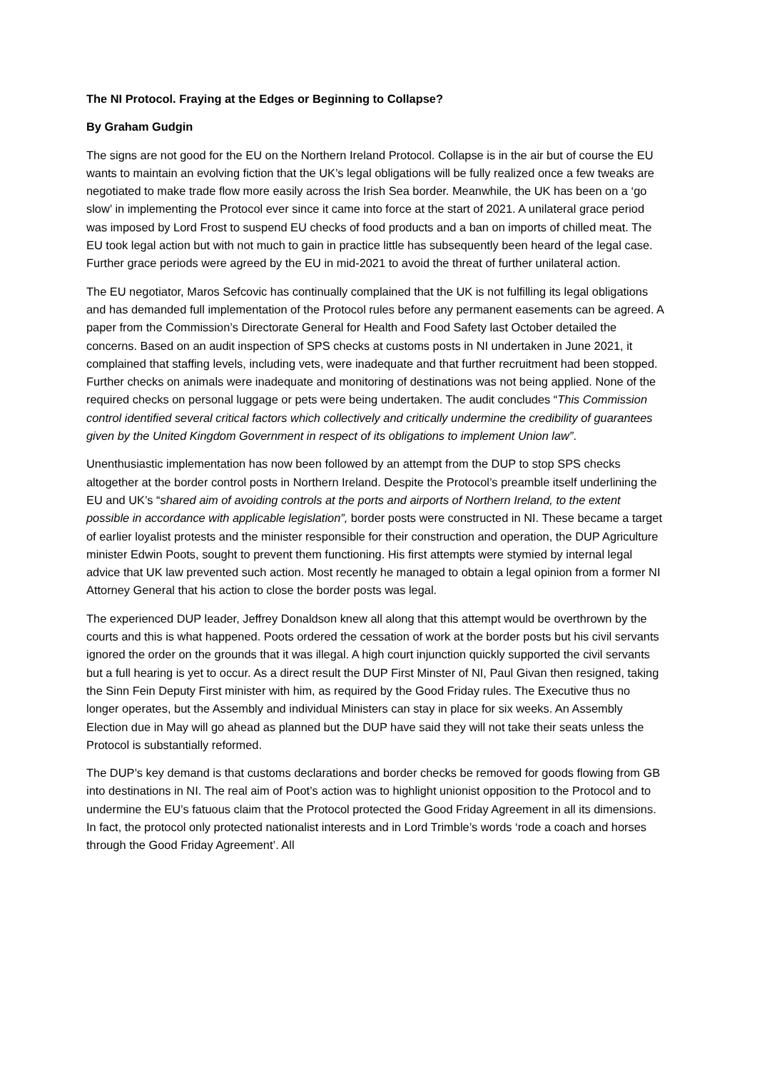The NI Protocol. Fraying at the Edges or Beginning to Collapse?
By Graham Gudgin
The signs are not good for the EU on the Northern Ireland Protocol. Collapse is in the air but of course the EU wants to maintain an evolving fiction that the UK’s legal obligations will be fully realized once a few tweaks are negotiated to make trade flow more easily across the Irish Sea border. Meanwhile, the UK has been on a ‘go slow’ in implementing the Protocol ever since it came into force at the start of 2021. A unilateral grace period was imposed by Lord Frost to suspend EU checks of food products and a ban on imports of chilled meat. The EU took legal action but with not much to gain in practice little has subsequently been heard of the legal case. Further grace periods were agreed by the EU in mid-2021 to avoid the threat of further unilateral action.
The EU negotiator, Maros Sefcovic has continually complained that the UK is not fulfilling its legal obligations and has demanded full implementation of the Protocol rules before any permanent easements can be agreed. A paper from the Commission’s Directorate General for Health and Food Safety last October detailed the concerns. Based on an audit inspection of SPS checks at customs posts in NI undertaken in June 2021, it complained that staffing levels, including vets, were inadequate and that further recruitment had been stopped. Further checks on animals were inadequate and monitoring of destinations was not being applied. None of the required checks on personal luggage or pets were being undertaken. The audit concludes “This Commission control identified several critical factors which collectively and critically undermine the credibility of guarantees given by the United Kingdom Government in respect of its obligations to implement Union law”.
Unenthusiastic implementation has now been followed by an attempt from the DUP to stop SPS checks altogether at the border control posts in Northern Ireland. Despite the Protocol’s preamble itself underlining the EU and UK’s “shared aim of avoiding controls at the ports and airports of Northern Ireland, to the extent possible in accordance with applicable legislation”, border posts were constructed in NI. These became a target of earlier loyalist protests and the minister responsible for their construction and operation, the DUP Agriculture minister Edwin Poots, sought to prevent them functioning. His first attempts were stymied by internal legal advice that UK law prevented such action. Most recently he managed to obtain a legal opinion from a former NI Attorney General that his action to close the border posts was legal.
The experienced DUP leader, Jeffrey Donaldson knew all along that this attempt would be overthrown by the courts and this is what happened. Poots ordered the cessation of work at the border posts but his civil servants ignored the order on the grounds that it was illegal. A high court injunction quickly supported the civil servants but a full hearing is yet to occur. As a direct result the DUP First Minster of NI, Paul Givan then resigned, taking the Sinn Fein Deputy First minister with him, as required by the Good Friday rules. The Executive thus no longer operates, but the Assembly and individual Ministers can stay in place for six weeks. An Assembly Election due in May will go ahead as planned but the DUP have said they will not take their seats unless the Protocol is substantially reformed.
The DUP’s key demand is that customs declarations and border checks be removed for goods flowing from GB into destinations in NI. The real aim of Poot’s action was to highlight unionist opposition to the Protocol and to undermine the EU’s fatuous claim that the Protocol protected the Good Friday Agreement in all its dimensions. In fact, the protocol only protected nationalist interests and in Lord Trimble’s words ‘rode a coach and horses through the Good Friday Agreement’. All